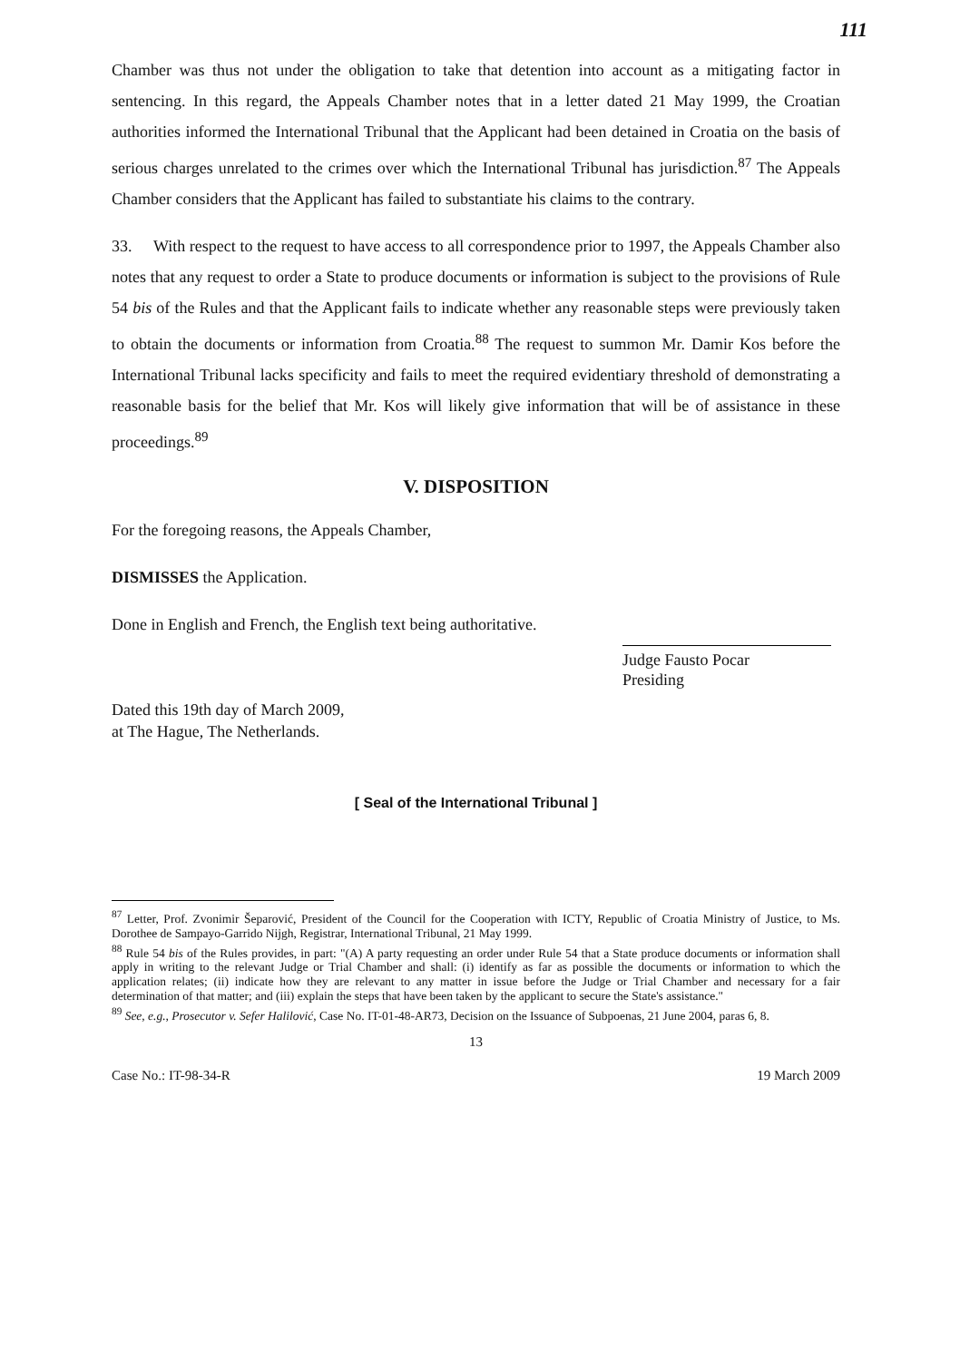111
Chamber was thus not under the obligation to take that detention into account as a mitigating factor in sentencing. In this regard, the Appeals Chamber notes that in a letter dated 21 May 1999, the Croatian authorities informed the International Tribunal that the Applicant had been detained in Croatia on the basis of serious charges unrelated to the crimes over which the International Tribunal has jurisdiction.<sup>87</sup> The Appeals Chamber considers that the Applicant has failed to substantiate his claims to the contrary.
33. With respect to the request to have access to all correspondence prior to 1997, the Appeals Chamber also notes that any request to order a State to produce documents or information is subject to the provisions of Rule 54 bis of the Rules and that the Applicant fails to indicate whether any reasonable steps were previously taken to obtain the documents or information from Croatia.<sup>88</sup> The request to summon Mr. Damir Kos before the International Tribunal lacks specificity and fails to meet the required evidentiary threshold of demonstrating a reasonable basis for the belief that Mr. Kos will likely give information that will be of assistance in these proceedings.<sup>89</sup>
V. DISPOSITION
For the foregoing reasons, the Appeals Chamber,
DISMISSES the Application.
Done in English and French, the English text being authoritative.
Judge Fausto Pocar
Presiding
Dated this 19th day of March 2009,
at The Hague, The Netherlands.
[ Seal of the International Tribunal ]
<sup>87</sup> Letter, Prof. Zvonimir Šeparović, President of the Council for the Cooperation with ICTY, Republic of Croatia Ministry of Justice, to Ms. Dorothee de Sampayo-Garrido Nijgh, Registrar, International Tribunal, 21 May 1999.
<sup>88</sup> Rule 54 bis of the Rules provides, in part: "(A) A party requesting an order under Rule 54 that a State produce documents or information shall apply in writing to the relevant Judge or Trial Chamber and shall: (i) identify as far as possible the documents or information to which the application relates; (ii) indicate how they are relevant to any matter in issue before the Judge or Trial Chamber and necessary for a fair determination of that matter; and (iii) explain the steps that have been taken by the applicant to secure the State's assistance."
<sup>89</sup> See, e.g., Prosecutor v. Sefer Halilović, Case No. IT-01-48-AR73, Decision on the Issuance of Subpoenas, 21 June 2004, paras 6, 8.
13
Case No.: IT-98-34-R 19 March 2009